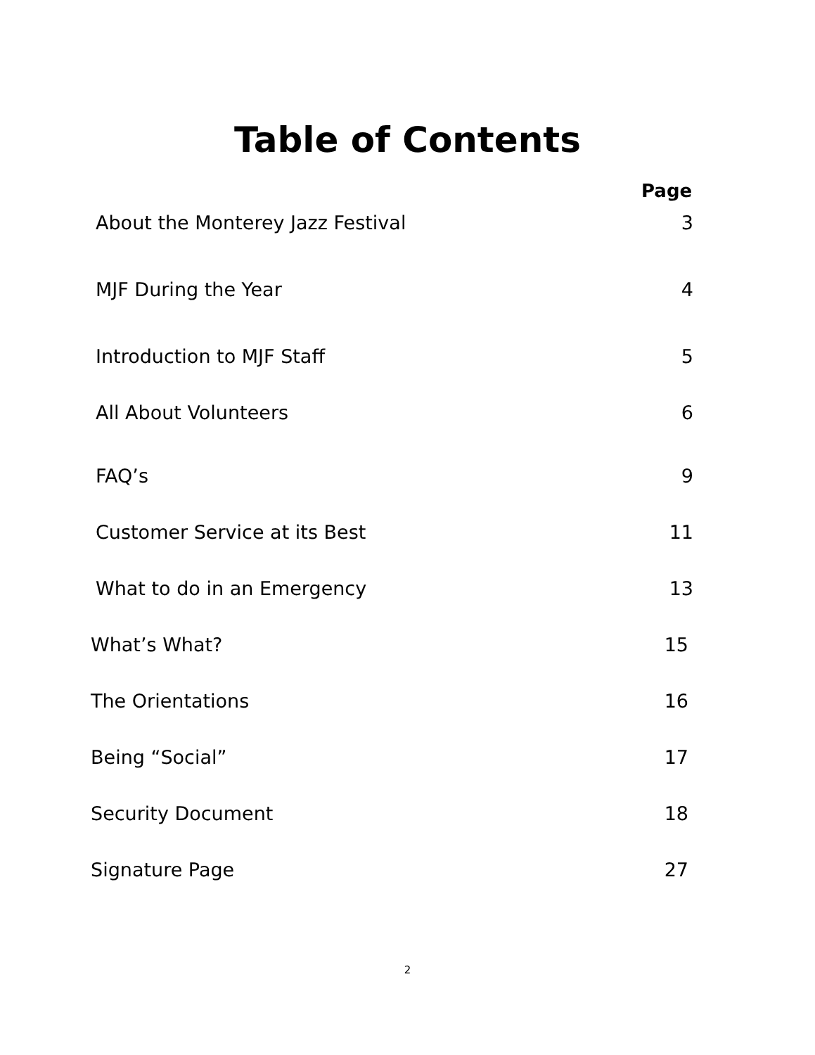Table of Contents
Page
About the Monterey Jazz Festival 3
MJF During the Year 4
Introduction to MJF Staff 5
All About Volunteers 6
FAQ’s 9
Customer Service at its Best 11
What to do in an Emergency 13
What’s What? 15
The Orientations 16
Being “Social” 17
Security Document 18
Signature Page 27
2